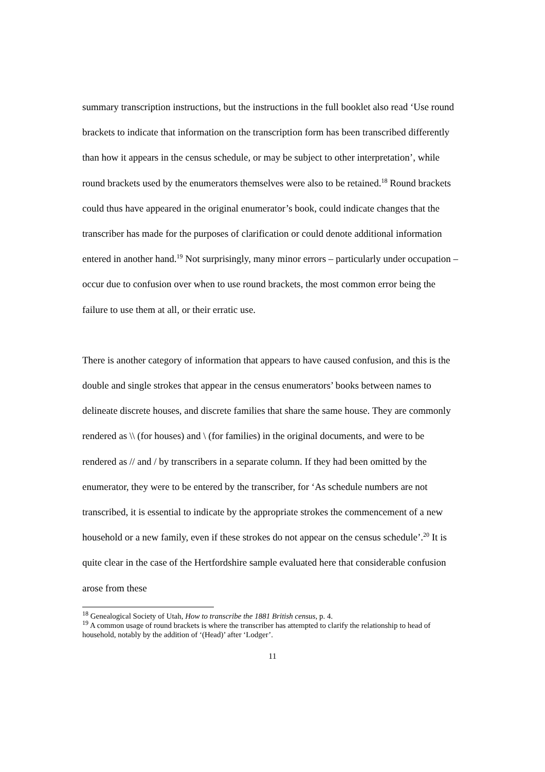summary transcription instructions, but the instructions in the full booklet also read ‘Use round brackets to indicate that information on the transcription form has been transcribed differently than how it appears in the census schedule, or may be subject to other interpretation’, while round brackets used by the enumerators themselves were also to be retained.<sup>18</sup> Round brackets could thus have appeared in the original enumerator’s book, could indicate changes that the transcriber has made for the purposes of clarification or could denote additional information entered in another hand.<sup>19</sup> Not surprisingly, many minor errors – particularly under occupation – occur due to confusion over when to use round brackets, the most common error being the failure to use them at all, or their erratic use.
There is another category of information that appears to have caused confusion, and this is the double and single strokes that appear in the census enumerators’ books between names to delineate discrete houses, and discrete families that share the same house. They are commonly rendered as \\ (for houses) and \ (for families) in the original documents, and were to be rendered as // and / by transcribers in a separate column. If they had been omitted by the enumerator, they were to be entered by the transcriber, for ‘As schedule numbers are not transcribed, it is essential to indicate by the appropriate strokes the commencement of a new household or a new family, even if these strokes do not appear on the census schedule’.<sup>20</sup> It is quite clear in the case of the Hertfordshire sample evaluated here that considerable confusion arose from these
<sup>18</sup> Genealogical Society of Utah, How to transcribe the 1881 British census, p. 4.
<sup>19</sup> A common usage of round brackets is where the transcriber has attempted to clarify the relationship to head of household, notably by the addition of ‘(Head)’ after ‘Lodger’.
11